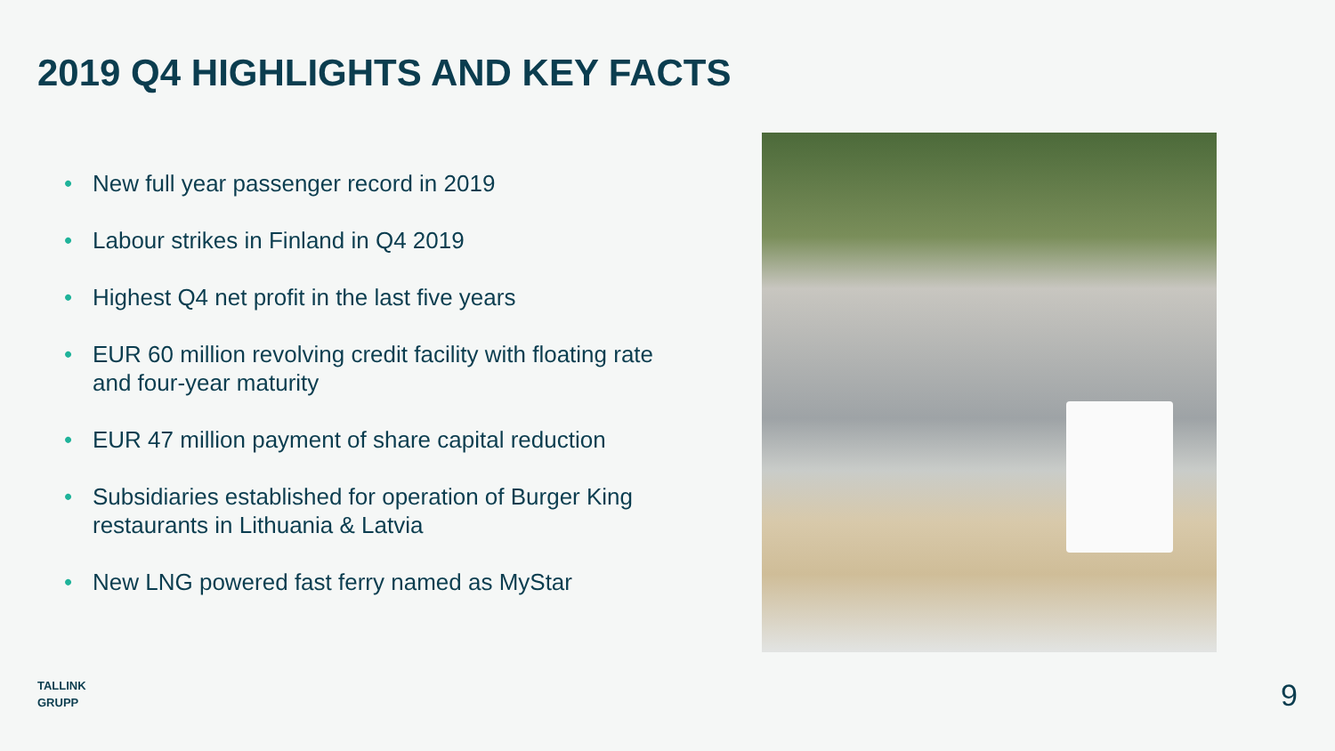2019 Q4 HIGHLIGHTS AND KEY FACTS
• New full year passenger record in 2019
• Labour strikes in Finland in Q4 2019
• Highest Q4 net profit in the last five years
• EUR 60 million revolving credit facility with floating rate and four-year maturity
• EUR 47 million payment of share capital reduction
• Subsidiaries established for operation of Burger King restaurants in Lithuania & Latvia
• New LNG powered fast ferry named as MyStar
TALLINK
GRUPP
9